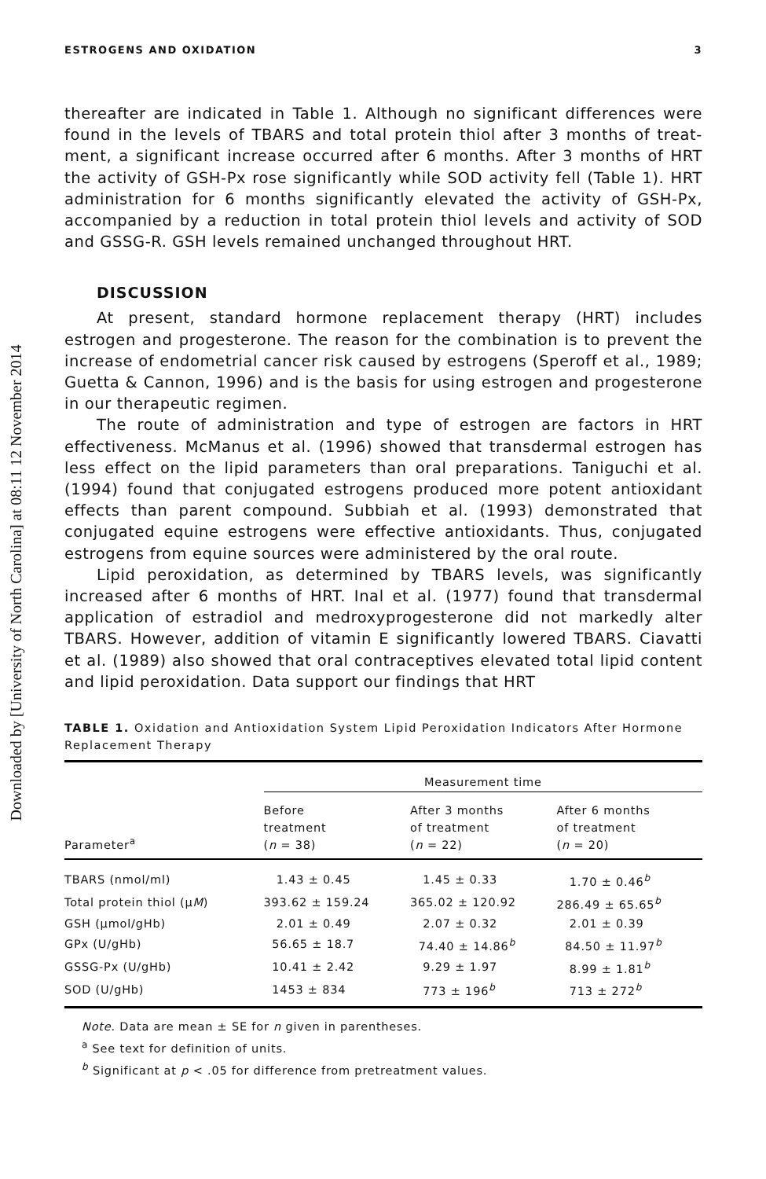Downloaded by [University of North Carolina] at 08:11 12 November 2014
ESTROGENS AND OXIDATION 3
thereafter are indicated in Table 1. Although no significant differences were found in the levels of TBARS and total protein thiol after 3 months of treat-ment, a significant increase occurred after 6 months. After 3 months of HRT the activity of GSH-Px rose significantly while SOD activity fell (Table 1). HRT administration for 6 months significantly elevated the activity of GSH-Px, accompanied by a reduction in total protein thiol levels and activity of SOD and GSSG-R. GSH levels remained unchanged throughout HRT.
DISCUSSION
At present, standard hormone replacement therapy (HRT) includes estrogen and progesterone. The reason for the combination is to prevent the increase of endometrial cancer risk caused by estrogens (Speroff et al., 1989; Guetta & Cannon, 1996) and is the basis for using estrogen and progesterone in our therapeutic regimen.
The route of administration and type of estrogen are factors in HRT effectiveness. McManus et al. (1996) showed that transdermal estrogen has less effect on the lipid parameters than oral preparations. Taniguchi et al. (1994) found that conjugated estrogens produced more potent antioxidant effects than parent compound. Subbiah et al. (1993) demonstrated that conjugated equine estrogens were effective antioxidants. Thus, conjugated estrogens from equine sources were administered by the oral route.
Lipid peroxidation, as determined by TBARS levels, was significantly increased after 6 months of HRT. Inal et al. (1977) found that transdermal application of estradiol and medroxyprogesterone did not markedly alter TBARS. However, addition of vitamin E significantly lowered TBARS. Ciavatti et al. (1989) also showed that oral contraceptives elevated total lipid content and lipid peroxidation. Data support our findings that HRT
TABLE 1. Oxidation and Antioxidation System Lipid Peroxidation Indicators After Hormone Replacement Therapy
| | Measurement time | | |
| --- | --- | --- | --- |
| Parameter<sup>a</sup> | Before treatment ( n = 38) | After 3 months of treatment ( n = 22) | After 6 months of treatment ( n = 20) |
| TBARS (nmol/ml) | 1.43 ± 0.45 | 1.45 ± 0.33 | 1.70 ± 0.46<sup>b</sup> |
| Total protein thiol (μ M ) | 393.62 ± 159.24 | 365.02 ± 120.92 | 286.49 ± 65.65<sup>b</sup> |
| GSH (μmol/gHb) | 2.01 ± 0.49 | 2.07 ± 0.32 | 2.01 ± 0.39 |
| GPx (U/gHb) | 56.65 ± 18.7 | 74.40 ± 14.86<sup>b</sup> | 84.50 ± 11.97<sup>b</sup> |
| GSSG-Px (U/gHb) | 10.41 ± 2.42 | 9.29 ± 1.97 | 8.99 ± 1.81<sup>b</sup> |
| SOD (U/gHb) | 1453 ± 834 | 773 ± 196<sup>b</sup> | 713 ± 272<sup>b</sup> |
Note. Data are mean ± SE for n given in parentheses.
<sup>a</sup> See text for definition of units.
<sup>b</sup> Significant at p < .05 for difference from pretreatment values.